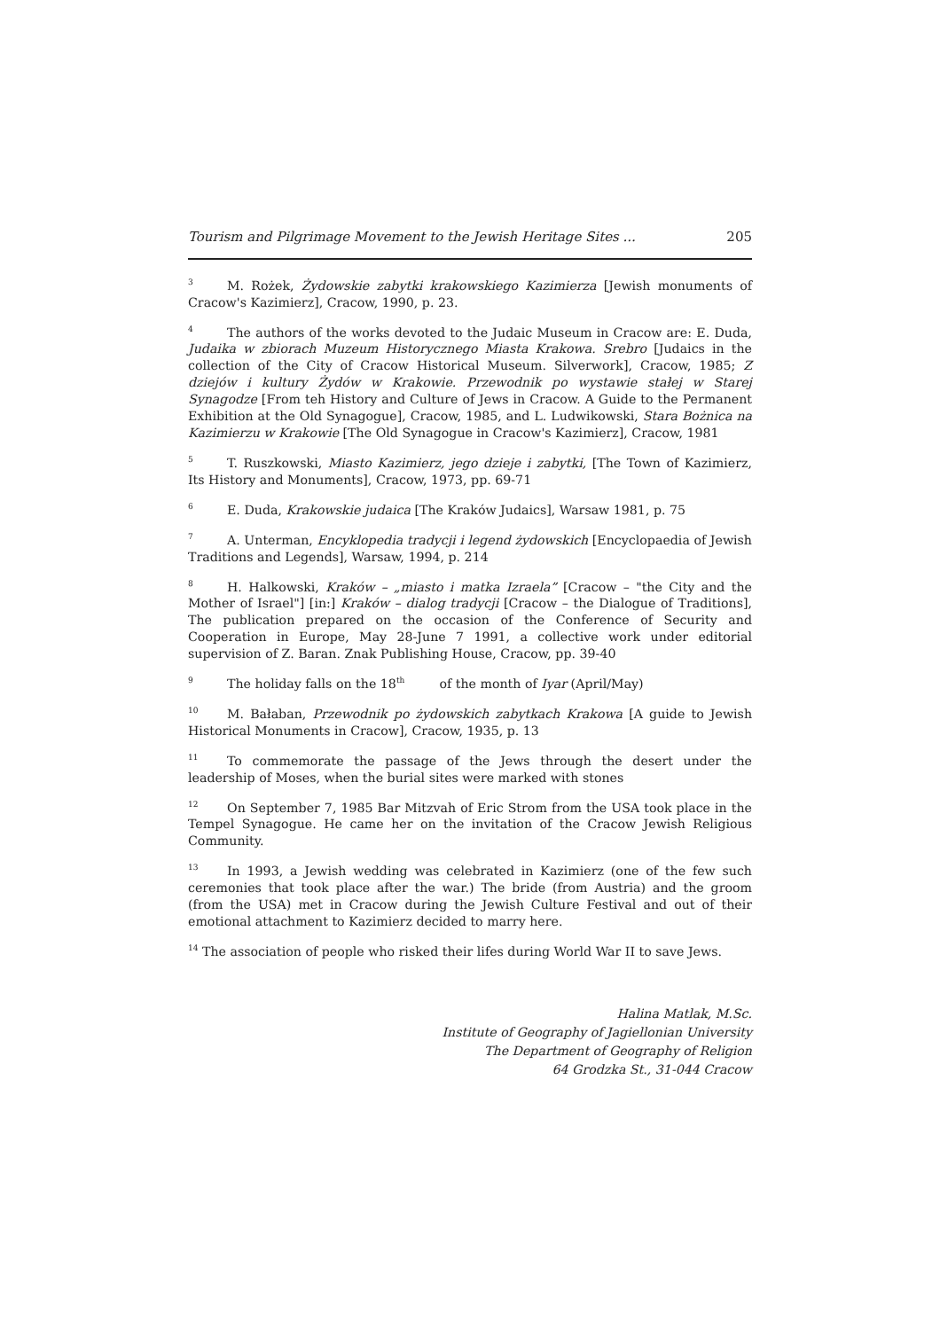Tourism and Pilgrimage Movement to the Jewish Heritage Sites ... 205
<sup>3</sup> M. Rożek, Żydowskie zabytki krakowskiego Kazimierza [Jewish monuments of Cracow's Kazimierz], Cracow, 1990, p. 23.
<sup>4</sup> The authors of the works devoted to the Judaic Museum in Cracow are: E. Duda, Judaika w zbiorach Muzeum Historycznego Miasta Krakowa. Srebro [Judaics in the collection of the City of Cracow Historical Museum. Silverwork], Cracow, 1985; Z dziejów i kultury Żydów w Krakowie. Przewodnik po wystawie stałej w Starej Synagodze [From teh History and Culture of Jews in Cracow. A Guide to the Permanent Exhibition at the Old Synagogue], Cracow, 1985, and L. Ludwikowski, Stara Bożnica na Kazimierzu w Krakowie [The Old Synagogue in Cracow's Kazimierz], Cracow, 1981
<sup>5</sup> T. Ruszkowski, Miasto Kazimierz, jego dzieje i zabytki, [The Town of Kazimierz, Its History and Monuments], Cracow, 1973, pp. 69-71
<sup>6</sup> E. Duda, Krakowskie judaica [The Kraków Judaics], Warsaw 1981, p. 75
<sup>7</sup> A. Unterman, Encyklopedia tradycji i legend żydowskich [Encyclopaedia of Jewish Traditions and Legends], Warsaw, 1994, p. 214
<sup>8</sup>H. Halkowski, Kraków – „miasto i matka Izraela” [Cracow – "the City and the Mother of Israel"] [in:] Kraków – dialog tradycji [Cracow – the Dialogue of Traditions], The publication prepared on the occasion of the Conference of Security and Cooperation in Europe, May 28-June 7 1991, a collective work under editorial supervision of Z. Baran. Znak Publishing House, Cracow, pp. 39-40
<sup>9</sup> The holiday falls on the 18<sup>th</sup> of the month of Iyar (April/May)
<sup>10</sup> M. Bałaban, Przewodnik po żydowskich zabytkach Krakowa [A guide to Jewish Historical Monuments in Cracow], Cracow, 1935, p. 13
<sup>11</sup> To commemorate the passage of the Jews through the desert under the leadership of Moses, when the burial sites were marked with stones
<sup>12</sup> On September 7, 1985 Bar Mitzvah of Eric Strom from the USA took place in the Tempel Synagogue. He came her on the invitation of the Cracow Jewish Religious Community.
<sup>13</sup> In 1993, a Jewish wedding was celebrated in Kazimierz (one of the few such ceremonies that took place after the war.) The bride (from Austria) and the groom (from the USA) met in Cracow during the Jewish Culture Festival and out of their emotional attachment to Kazimierz decided to marry here.
<sup>14</sup> The association of people who risked their lifes during World War II to save Jews.
Halina Matlak, M.Sc.
Institute of Geography of Jagiellonian University
The Department of Geography of Religion
64 Grodzka St., 31-044 Cracow